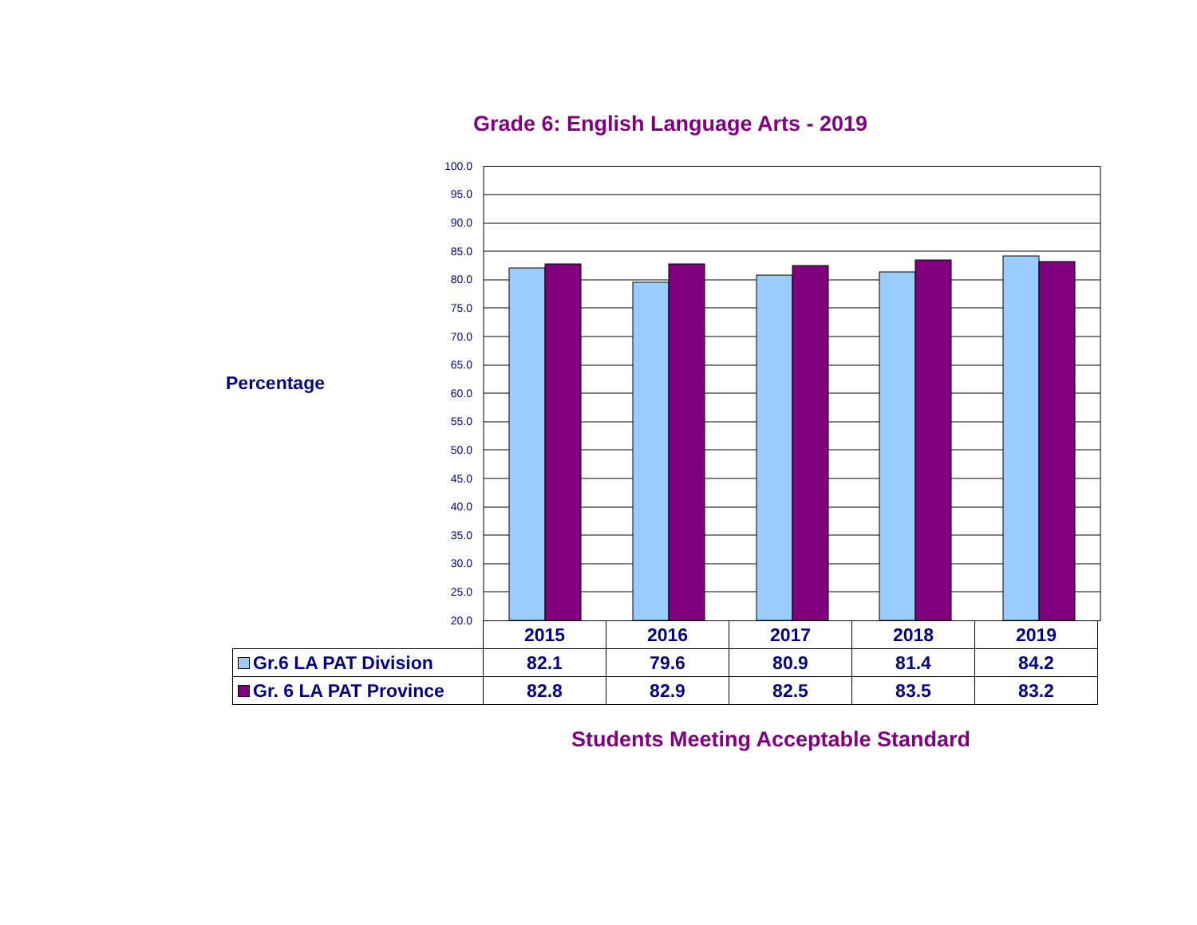Grade 6: English Language Arts - 2019
Percentage
100.0
95.0
90.0
85.0
80.0
75.0
70.0
65.0
60.0
55.0
50.0
45.0
40.0
35.0
30.0
25.0
20.0
| | 2015 | 2016 | 2017 | 2018 | 2019 |
| --- | --- | --- | --- | --- | --- |
| Gr.6 LA PAT Division | 82.1 | 79.6 | 80.9 | 81.4 | 84.2 |
| Gr. 6 LA PAT Province | 82.8 | 82.9 | 82.5 | 83.5 | 83.2 |
Students Meeting Acceptable Standard